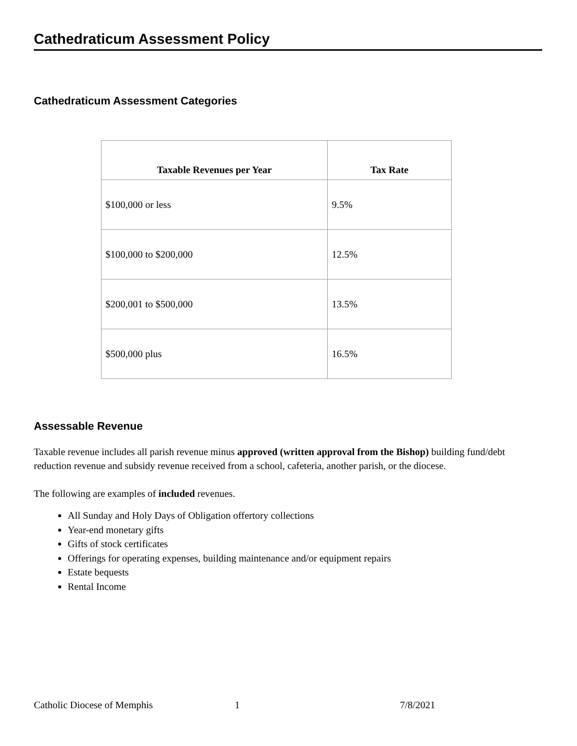Cathedraticum Assessment Policy
Cathedraticum Assessment Categories
| Taxable Revenues per Year | Tax Rate |
| --- | --- |
| $100,000 or less | 9.5% |
| $100,000 to $200,000 | 12.5% |
| $200,001 to $500,000 | 13.5% |
| $500,000 plus | 16.5% |
Assessable Revenue
Taxable revenue includes all parish revenue minus approved (written approval from the Bishop) building fund/debt reduction revenue and subsidy revenue received from a school, cafeteria, another parish, or the diocese.
The following are examples of included revenues.
All Sunday and Holy Days of Obligation offertory collections
Year-end monetary gifts
Gifts of stock certificates
Offerings for operating expenses, building maintenance and/or equipment repairs
Estate bequests
Rental Income
Catholic Diocese of Memphis 1 7/8/2021